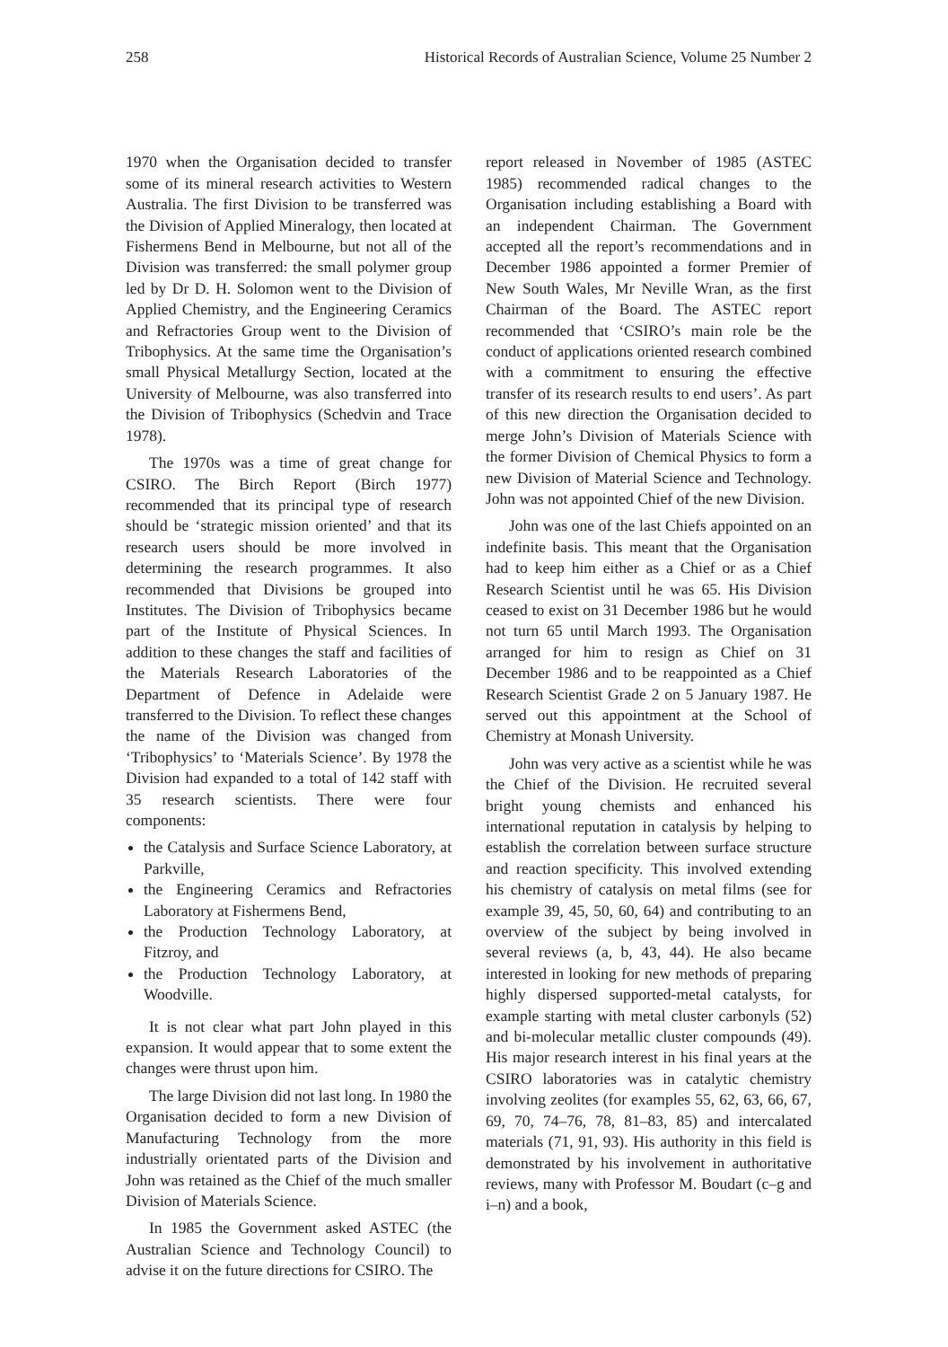258 Historical Records of Australian Science, Volume 25 Number 2
1970 when the Organisation decided to transfer some of its mineral research activities to Western Australia. The first Division to be transferred was the Division of Applied Mineralogy, then located at Fishermens Bend in Melbourne, but not all of the Division was transferred: the small polymer group led by Dr D. H. Solomon went to the Division of Applied Chemistry, and the Engineering Ceramics and Refractories Group went to the Division of Tribophysics. At the same time the Organisation’s small Physical Metallurgy Section, located at the University of Melbourne, was also transferred into the Division of Tribophysics (Schedvin and Trace 1978).
The 1970s was a time of great change for CSIRO. The Birch Report (Birch 1977) recommended that its principal type of research should be ‘strategic mission oriented’ and that its research users should be more involved in determining the research programmes. It also recommended that Divisions be grouped into Institutes. The Division of Tribophysics became part of the Institute of Physical Sciences. In addition to these changes the staff and facilities of the Materials Research Laboratories of the Department of Defence in Adelaide were transferred to the Division. To reflect these changes the name of the Division was changed from ‘Tribophysics’ to ‘Materials Science’. By 1978 the Division had expanded to a total of 142 staff with 35 research scientists. There were four components:
the Catalysis and Surface Science Laboratory, at Parkville,
the Engineering Ceramics and Refractories Laboratory at Fishermens Bend,
the Production Technology Laboratory, at Fitzroy, and
the Production Technology Laboratory, at Woodville.
It is not clear what part John played in this expansion. It would appear that to some extent the changes were thrust upon him.
The large Division did not last long. In 1980 the Organisation decided to form a new Division of Manufacturing Technology from the more industrially orientated parts of the Division and John was retained as the Chief of the much smaller Division of Materials Science.
In 1985 the Government asked ASTEC (the Australian Science and Technology Council) to advise it on the future directions for CSIRO. The
report released in November of 1985 (ASTEC 1985) recommended radical changes to the Organisation including establishing a Board with an independent Chairman. The Government accepted all the report’s recommendations and in December 1986 appointed a former Premier of New South Wales, Mr Neville Wran, as the first Chairman of the Board. The ASTEC report recommended that ‘CSIRO’s main role be the conduct of applications oriented research combined with a commitment to ensuring the effective transfer of its research results to end users’. As part of this new direction the Organisation decided to merge John’s Division of Materials Science with the former Division of Chemical Physics to form a new Division of Material Science and Technology. John was not appointed Chief of the new Division.
John was one of the last Chiefs appointed on an indefinite basis. This meant that the Organisation had to keep him either as a Chief or as a Chief Research Scientist until he was 65. His Division ceased to exist on 31 December 1986 but he would not turn 65 until March 1993. The Organisation arranged for him to resign as Chief on 31 December 1986 and to be reappointed as a Chief Research Scientist Grade 2 on 5 January 1987. He served out this appointment at the School of Chemistry at Monash University.
John was very active as a scientist while he was the Chief of the Division. He recruited several bright young chemists and enhanced his international reputation in catalysis by helping to establish the correlation between surface structure and reaction specificity. This involved extending his chemistry of catalysis on metal films (see for example 39, 45, 50, 60, 64) and contributing to an overview of the subject by being involved in several reviews (a, b, 43, 44). He also became interested in looking for new methods of preparing highly dispersed supported-metal catalysts, for example starting with metal cluster carbonyls (52) and bi-molecular metallic cluster compounds (49). His major research interest in his final years at the CSIRO laboratories was in catalytic chemistry involving zeolites (for examples 55, 62, 63, 66, 67, 69, 70, 74–76, 78, 81–83, 85) and intercalated materials (71, 91, 93). His authority in this field is demonstrated by his involvement in authoritative reviews, many with Professor M. Boudart (c–g and i–n) and a book,